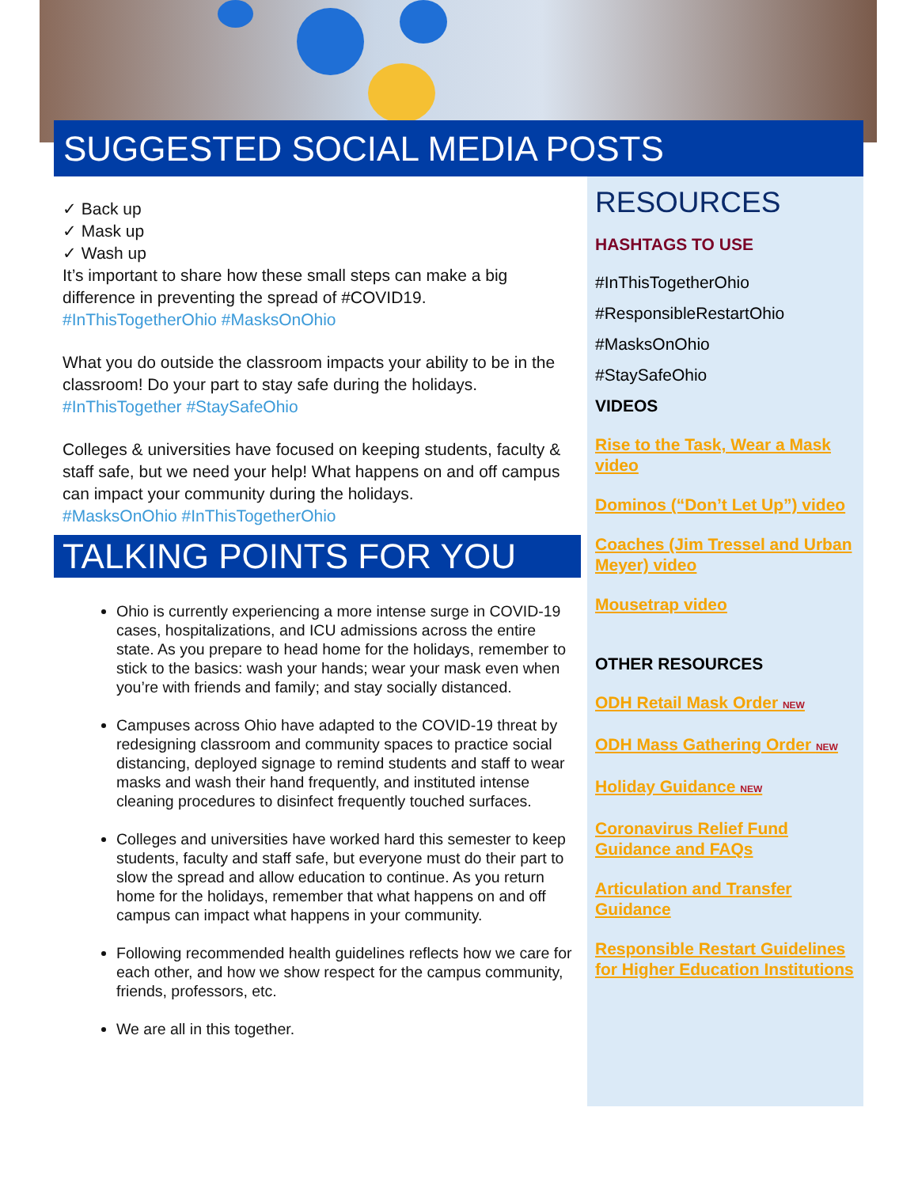SUGGESTED SOCIAL MEDIA POSTS
✓ Back up
✓ Mask up
✓ Wash up
It’s important to share how these small steps can make a big difference in preventing the spread of #COVID19.
#InThisTogetherOhio #MasksOnOhio
What you do outside the classroom impacts your ability to be in the classroom! Do your part to stay safe during the holidays.
#InThisTogether #StaySafeOhio
Colleges & universities have focused on keeping students, faculty & staff safe, but we need your help! What happens on and off campus can impact your community during the holidays.
#MasksOnOhio #InThisTogetherOhio
TALKING POINTS FOR YOU
Ohio is currently experiencing a more intense surge in COVID-19 cases, hospitalizations, and ICU admissions across the entire state. As you prepare to head home for the holidays, remember to stick to the basics: wash your hands; wear your mask even when you’re with friends and family; and stay socially distanced.
Campuses across Ohio have adapted to the COVID-19 threat by redesigning classroom and community spaces to practice social distancing, deployed signage to remind students and staff to wear masks and wash their hand frequently, and instituted intense cleaning procedures to disinfect frequently touched surfaces.
Colleges and universities have worked hard this semester to keep students, faculty and staff safe, but everyone must do their part to slow the spread and allow education to continue. As you return home for the holidays, remember that what happens on and off campus can impact what happens in your community.
Following recommended health guidelines reflects how we care for each other, and how we show respect for the campus community, friends, professors, etc.
We are all in this together.
RESOURCES
HASHTAGS TO USE
#InThisTogetherOhio
#ResponsibleRestartOhio
#MasksOnOhio
#StaySafeOhio
VIDEOS
Rise to the Task, Wear a Mask video
Dominos (“Don’t Let Up”) video
Coaches (Jim Tressel and Urban Meyer) video
Mousetrap video
OTHER RESOURCES
ODH Retail Mask Order NEW
ODH Mass Gathering Order NEW
Holiday Guidance NEW
Coronavirus Relief Fund Guidance and FAQs
Articulation and Transfer Guidance
Responsible Restart Guidelines for Higher Education Institutions